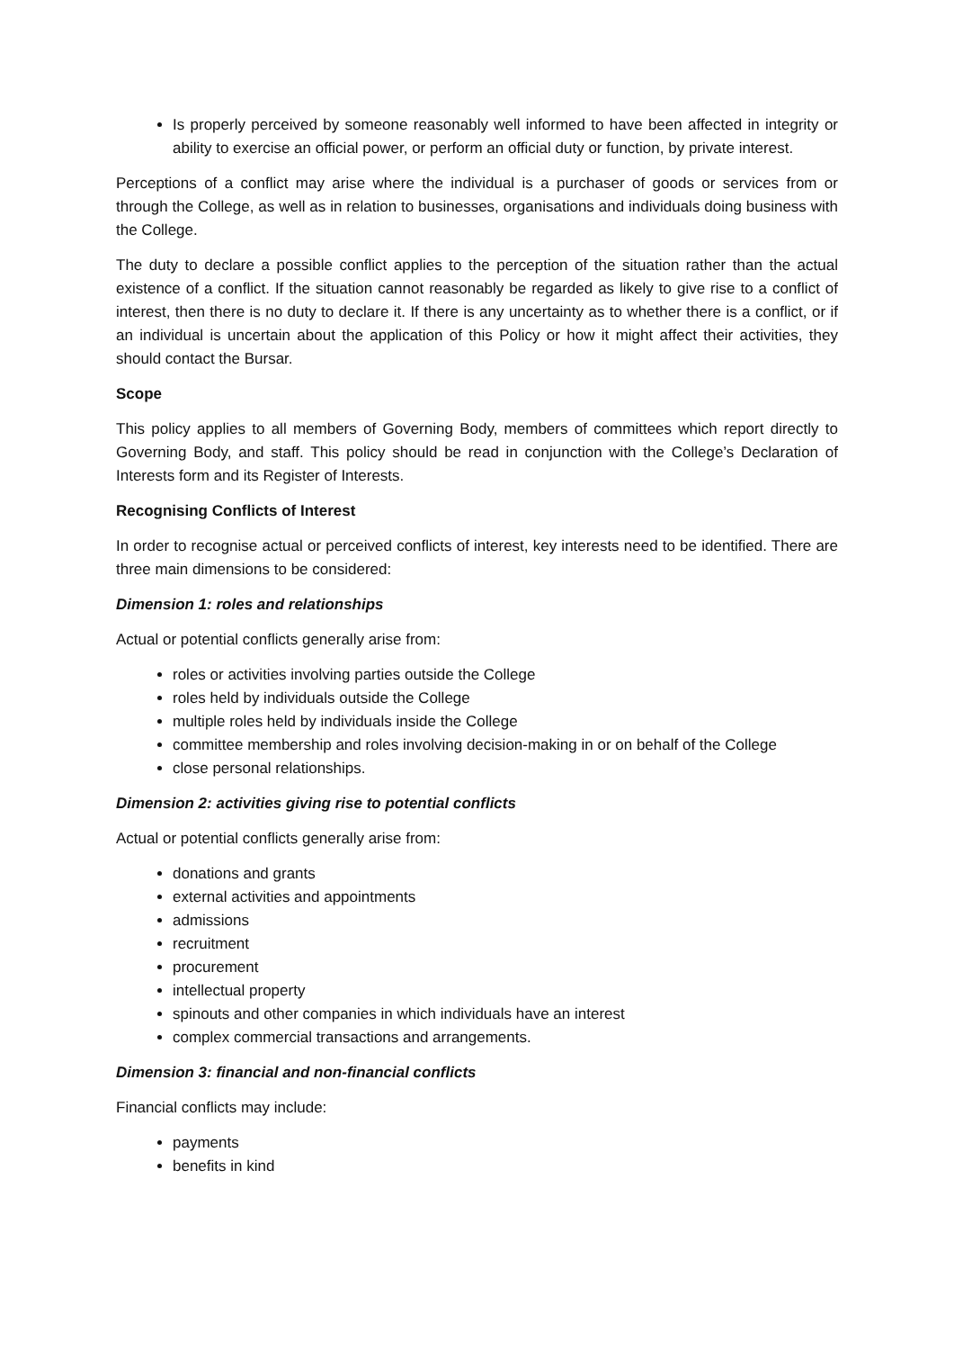Is properly perceived by someone reasonably well informed to have been affected in integrity or ability to exercise an official power, or perform an official duty or function, by private interest.
Perceptions of a conflict may arise where the individual is a purchaser of goods or services from or through the College, as well as in relation to businesses, organisations and individuals doing business with the College.
The duty to declare a possible conflict applies to the perception of the situation rather than the actual existence of a conflict. If the situation cannot reasonably be regarded as likely to give rise to a conflict of interest, then there is no duty to declare it. If there is any uncertainty as to whether there is a conflict, or if an individual is uncertain about the application of this Policy or how it might affect their activities, they should contact the Bursar.
Scope
This policy applies to all members of Governing Body, members of committees which report directly to Governing Body, and staff. This policy should be read in conjunction with the College’s Declaration of Interests form and its Register of Interests.
Recognising Conflicts of Interest
In order to recognise actual or perceived conflicts of interest, key interests need to be identified. There are three main dimensions to be considered:
Dimension 1: roles and relationships
Actual or potential conflicts generally arise from:
roles or activities involving parties outside the College
roles held by individuals outside the College
multiple roles held by individuals inside the College
committee membership and roles involving decision-making in or on behalf of the College
close personal relationships.
Dimension 2: activities giving rise to potential conflicts
Actual or potential conflicts generally arise from:
donations and grants
external activities and appointments
admissions
recruitment
procurement
intellectual property
spinouts and other companies in which individuals have an interest
complex commercial transactions and arrangements.
Dimension 3: financial and non-financial conflicts
Financial conflicts may include:
payments
benefits in kind